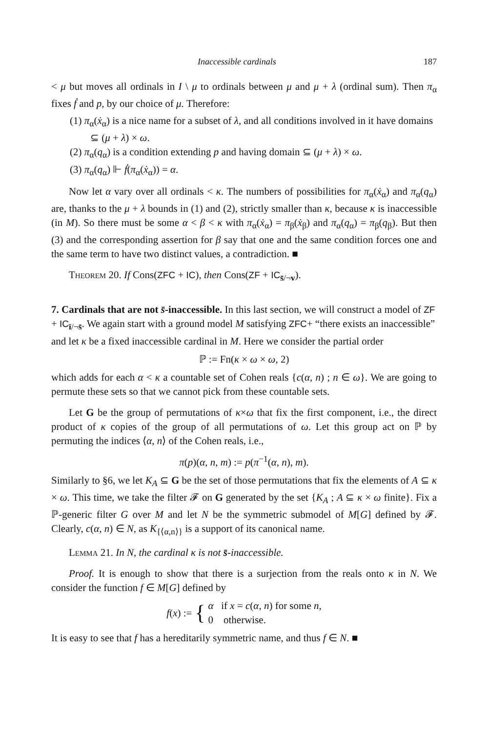Inaccessible cardinals 187
< μ but moves all ordinals in I \ μ to ordinals between μ and μ + λ (ordinal sum). Then π<sub>α</sub> fixes ḟ and p, by our choice of μ. Therefore:
(1) π<sub>α</sub>(ẋ<sub>α</sub>) is a nice name for a subset of λ, and all conditions involved in it have domains ⊆ (μ + λ) × ω.
(2) π<sub>α</sub>(q<sub>α</sub>) is a condition extending p and having domain ⊆ (μ + λ) × ω.
(3) π<sub>α</sub>(q<sub>α</sub>) ⊩ ḟ(π<sub>α</sub>(ẋ<sub>α</sub>)) = α.
Now let α vary over all ordinals < κ. The numbers of possibilities for π<sub>α</sub>(ẋ<sub>α</sub>) and π<sub>α</sub>(q<sub>α</sub>) are, thanks to the μ + λ bounds in (1) and (2), strictly smaller than κ, because κ is inaccessible (in M). So there must be some α < β < κ with π<sub>α</sub>(ẋ<sub>α</sub>) = π<sub>β</sub>(ẋ<sub>β</sub>) and π<sub>α</sub>(q<sub>α</sub>) = π<sub>β</sub>(q<sub>β</sub>). But then (3) and the corresponding assertion for β say that one and the same condition forces one and the same term to have two distinct values, a contradiction. ■
Theorem 20. If Cons(ZFC + IC), then Cons(ZF + IC<sub>s̄/¬v</sub>).
7. Cardinals that are not s̄-inaccessible.
In this last section, we will construct a model of ZF + IC<sub>ī/¬s̄</sub>. We again start with a ground model M satisfying ZFC+ “there exists an inaccessible” and let κ be a fixed inaccessible cardinal in M. Here we consider the partial order
ℙ := Fn(κ × ω × ω, 2)
which adds for each α < κ a countable set of Cohen reals {c(α, n) ; n ∈ ω}. We are going to permute these sets so that we cannot pick from these countable sets.
Let G be the group of permutations of κ×ω that fix the first component, i.e., the direct product of κ copies of the group of all permutations of ω. Let this group act on ℙ by permuting the indices ⟨α, n⟩ of the Cohen reals, i.e.,
π(p)(α, n, m) := p(π<sup>−1</sup>(α, n), m).
Similarly to §6, we let K<sub>A</sub> ⊆ G be the set of those permutations that fix the elements of A ⊆ κ × ω. This time, we take the filter 𝓕 on G generated by the set {K<sub>A</sub> ; A ⊆ κ × ω finite}. Fix a ℙ-generic filter G over M and let N be the symmetric submodel of M[G] defined by 𝓕. Clearly, c(α, n) ∈ N, as K<sub>{⟨α,n⟩}</sub> is a support of its canonical name.
Lemma 21. In N, the cardinal κ is not s̄-inaccessible.
Proof. It is enough to show that there is a surjection from the reals onto κ in N. We consider the function f ∈ M[G] defined by
f(x) := { α if x = c(α, n) for some n,
0 otherwise.
It is easy to see that f has a hereditarily symmetric name, and thus f ∈ N. ■